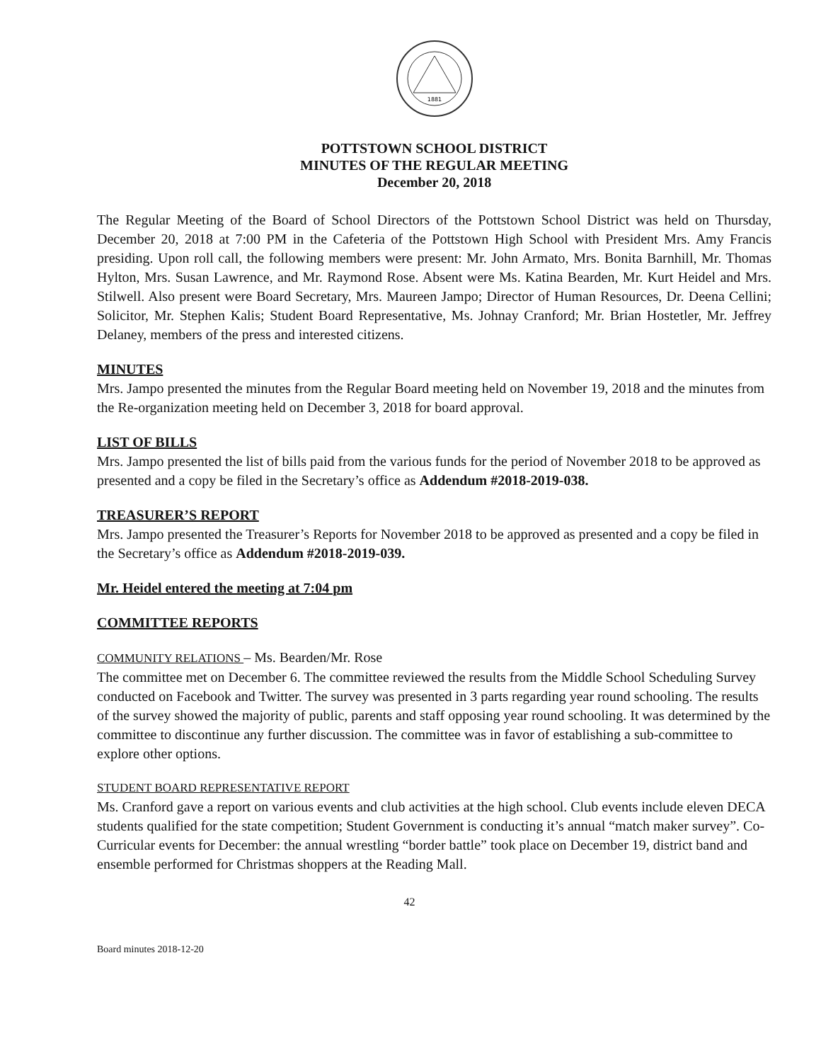1881
POTTSTOWN SCHOOL DISTRICT
MINUTES OF THE REGULAR MEETING
December 20, 2018
The Regular Meeting of the Board of School Directors of the Pottstown School District was held on Thursday, December 20, 2018 at 7:00 PM in the Cafeteria of the Pottstown High School with President Mrs. Amy Francis presiding. Upon roll call, the following members were present: Mr. John Armato, Mrs. Bonita Barnhill, Mr. Thomas Hylton, Mrs. Susan Lawrence, and Mr. Raymond Rose. Absent were Ms. Katina Bearden, Mr. Kurt Heidel and Mrs. Stilwell. Also present were Board Secretary, Mrs. Maureen Jampo; Director of Human Resources, Dr. Deena Cellini; Solicitor, Mr. Stephen Kalis; Student Board Representative, Ms. Johnay Cranford; Mr. Brian Hostetler, Mr. Jeffrey Delaney, members of the press and interested citizens.
MINUTES
Mrs. Jampo presented the minutes from the Regular Board meeting held on November 19, 2018 and the minutes from the Re-organization meeting held on December 3, 2018 for board approval.
LIST OF BILLS
Mrs. Jampo presented the list of bills paid from the various funds for the period of November 2018 to be approved as presented and a copy be filed in the Secretary’s office as Addendum #2018-2019-038.
TREASURER’S REPORT
Mrs. Jampo presented the Treasurer’s Reports for November 2018 to be approved as presented and a copy be filed in the Secretary’s office as Addendum #2018-2019-039.
Mr. Heidel entered the meeting at 7:04 pm
COMMITTEE REPORTS
COMMUNITY RELATIONS – Ms. Bearden/Mr. Rose
The committee met on December 6. The committee reviewed the results from the Middle School Scheduling Survey conducted on Facebook and Twitter. The survey was presented in 3 parts regarding year round schooling. The results of the survey showed the majority of public, parents and staff opposing year round schooling. It was determined by the committee to discontinue any further discussion. The committee was in favor of establishing a sub-committee to explore other options.
STUDENT BOARD REPRESENTATIVE REPORT
Ms. Cranford gave a report on various events and club activities at the high school. Club events include eleven DECA students qualified for the state competition; Student Government is conducting it’s annual “match maker survey”. Co-Curricular events for December: the annual wrestling “border battle” took place on December 19, district band and ensemble performed for Christmas shoppers at the Reading Mall.
42
Board minutes 2018-12-20